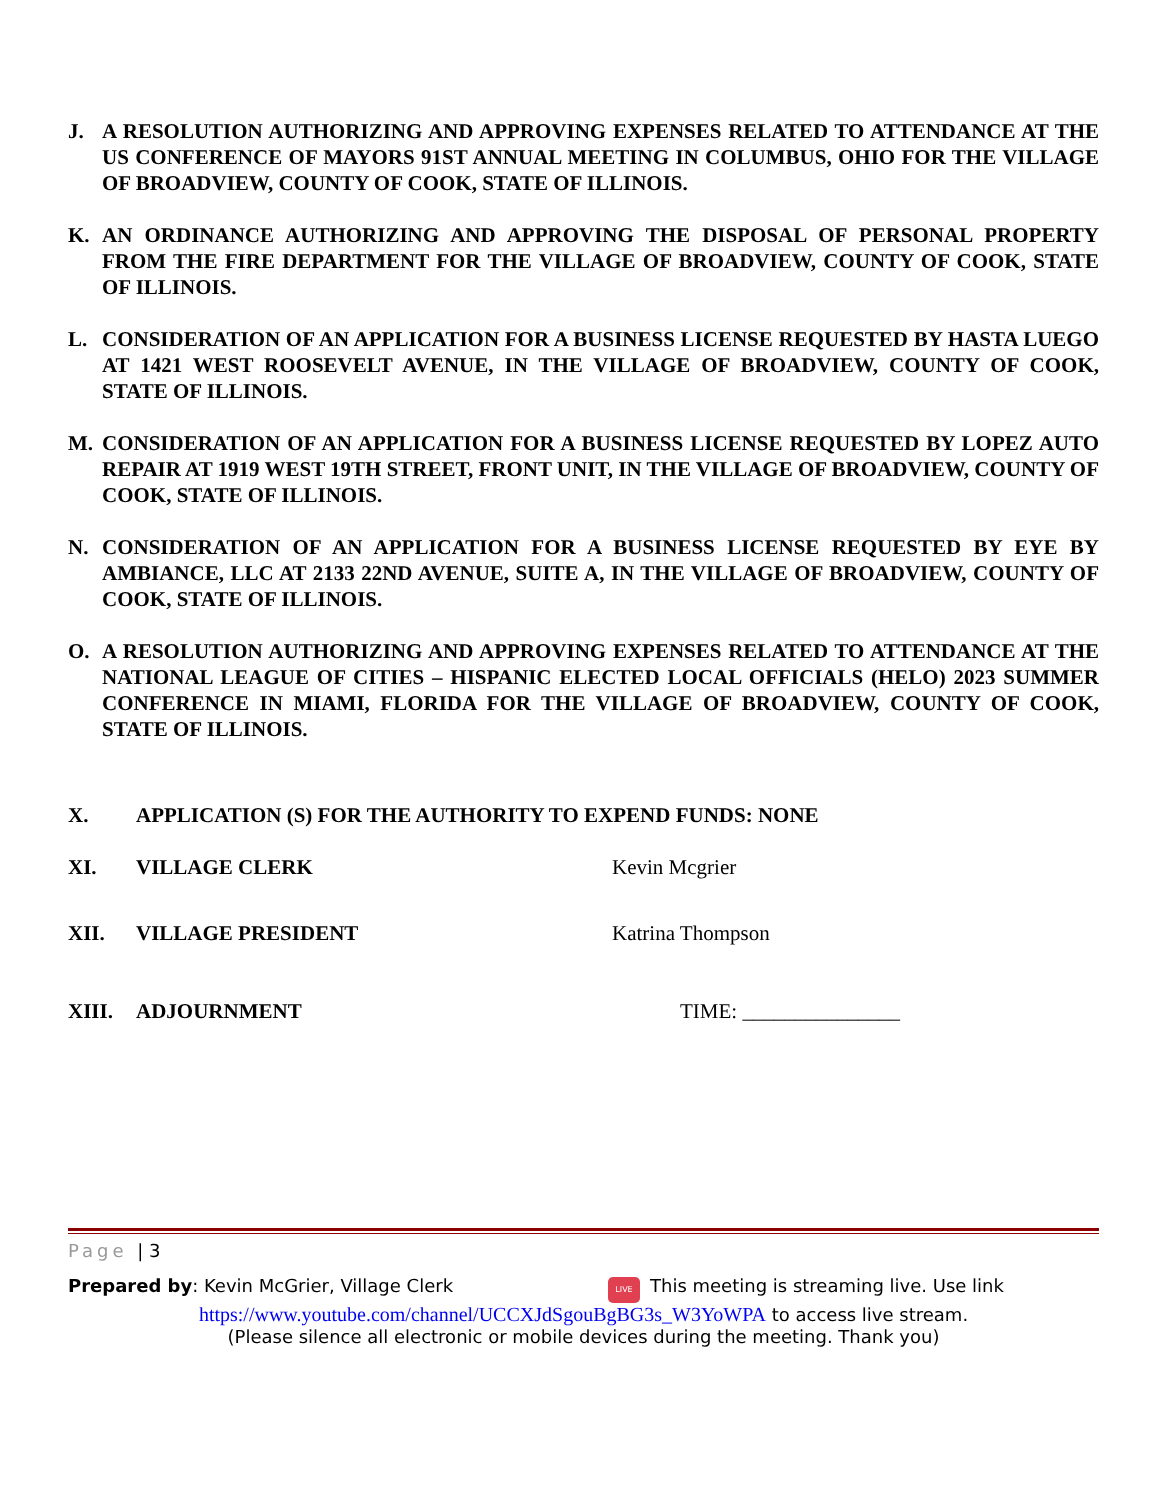J. A RESOLUTION AUTHORIZING AND APPROVING EXPENSES RELATED TO ATTENDANCE AT THE US CONFERENCE OF MAYORS 91ST ANNUAL MEETING IN COLUMBUS, OHIO FOR THE VILLAGE OF BROADVIEW, COUNTY OF COOK, STATE OF ILLINOIS.
K. AN ORDINANCE AUTHORIZING AND APPROVING THE DISPOSAL OF PERSONAL PROPERTY FROM THE FIRE DEPARTMENT FOR THE VILLAGE OF BROADVIEW, COUNTY OF COOK, STATE OF ILLINOIS.
L. CONSIDERATION OF AN APPLICATION FOR A BUSINESS LICENSE REQUESTED BY HASTA LUEGO AT 1421 WEST ROOSEVELT AVENUE, IN THE VILLAGE OF BROADVIEW, COUNTY OF COOK, STATE OF ILLINOIS.
M. CONSIDERATION OF AN APPLICATION FOR A BUSINESS LICENSE REQUESTED BY LOPEZ AUTO REPAIR AT 1919 WEST 19TH STREET, FRONT UNIT, IN THE VILLAGE OF BROADVIEW, COUNTY OF COOK, STATE OF ILLINOIS.
N. CONSIDERATION OF AN APPLICATION FOR A BUSINESS LICENSE REQUESTED BY EYE BY AMBIANCE, LLC AT 2133 22ND AVENUE, SUITE A, IN THE VILLAGE OF BROADVIEW, COUNTY OF COOK, STATE OF ILLINOIS.
O. A RESOLUTION AUTHORIZING AND APPROVING EXPENSES RELATED TO ATTENDANCE AT THE NATIONAL LEAGUE OF CITIES – HISPANIC ELECTED LOCAL OFFICIALS (HELO) 2023 SUMMER CONFERENCE IN MIAMI, FLORIDA FOR THE VILLAGE OF BROADVIEW, COUNTY OF COOK, STATE OF ILLINOIS.
X. APPLICATION (S) FOR THE AUTHORITY TO EXPEND FUNDS: NONE
XI. VILLAGE CLERK Kevin Mcgrier
XII. VILLAGE PRESIDENT Katrina Thompson
XIII. ADJOURNMENT TIME: _______________
Page | 3
Prepared by: Kevin McGrier, Village Clerk LIVE This meeting is streaming live. Use link
https://www.youtube.com/channel/UCCXJdSgouBgBG3s_W3YoWPA to access live stream.
(Please silence all electronic or mobile devices during the meeting. Thank you)